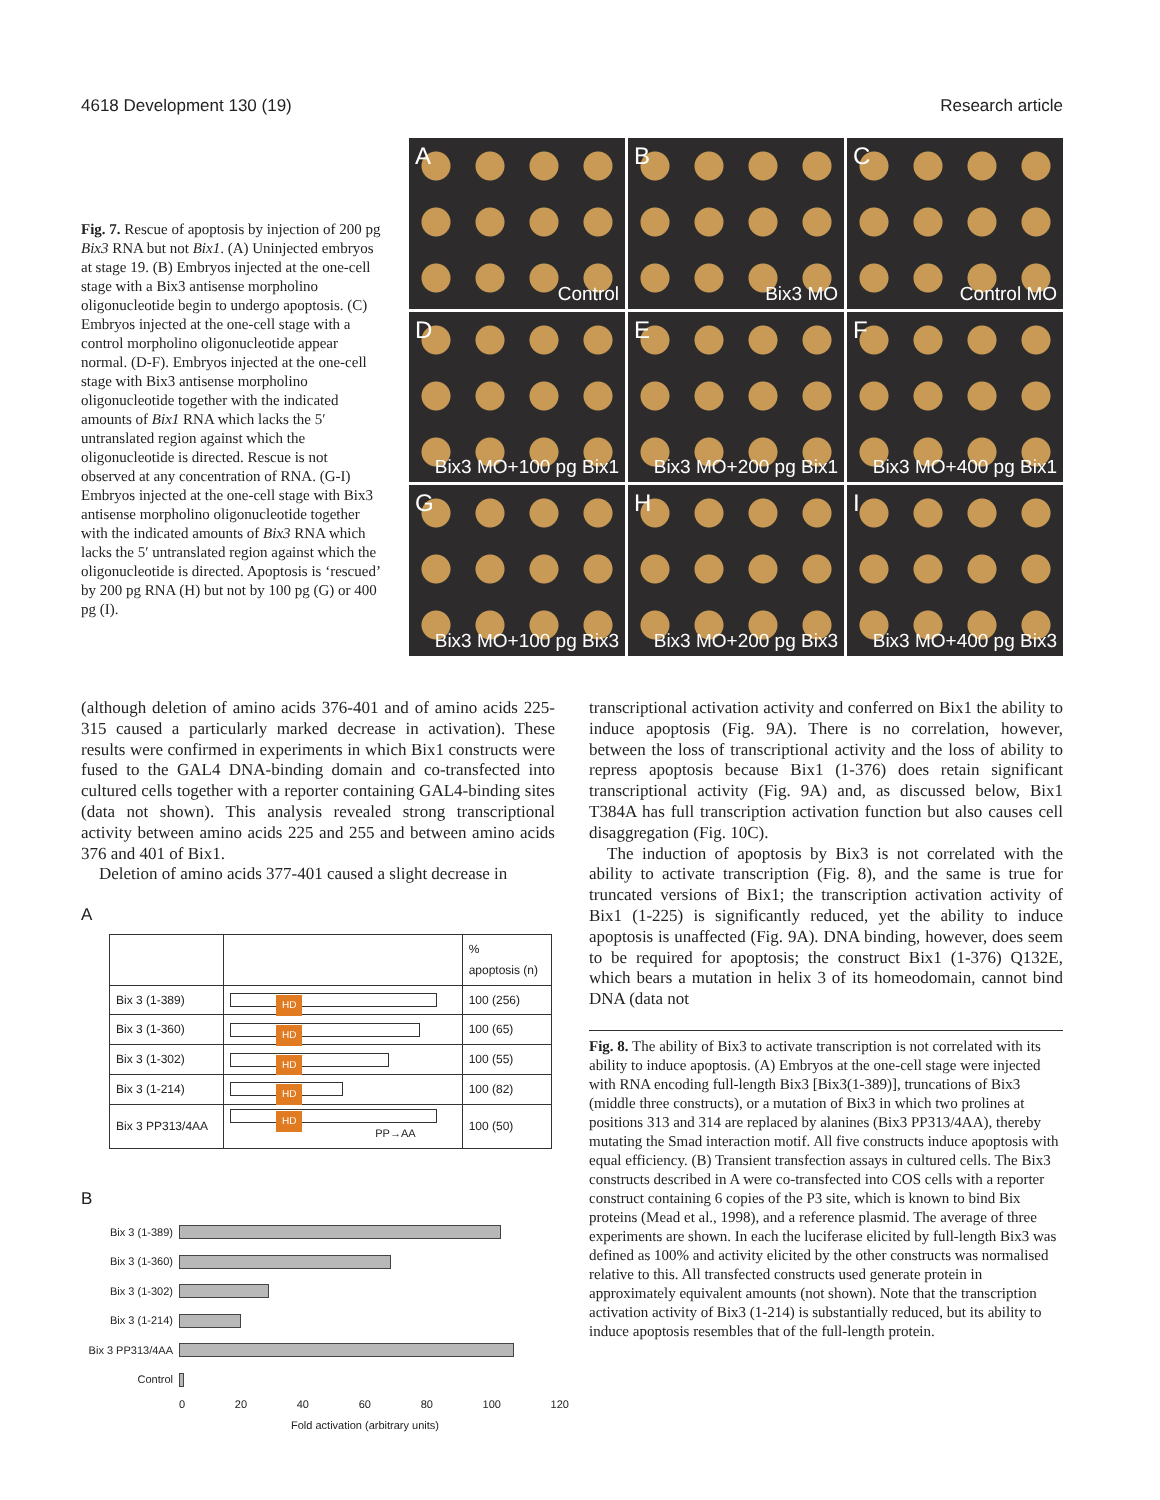4618 Development 130 (19) Research article
Fig. 7. Rescue of apoptosis by injection of 200 pg Bix3 RNA but not Bix1. (A) Uninjected embryos at stage 19. (B) Embryos injected at the one-cell stage with a Bix3 antisense morpholino oligonucleotide begin to undergo apoptosis. (C) Embryos injected at the one-cell stage with a control morpholino oligonucleotide appear normal. (D-F). Embryos injected at the one-cell stage with Bix3 antisense morpholino oligonucleotide together with the indicated amounts of Bix1 RNA which lacks the 5′ untranslated region against which the oligonucleotide is directed. Rescue is not observed at any concentration of RNA. (G-I) Embryos injected at the one-cell stage with Bix3 antisense morpholino oligonucleotide together with the indicated amounts of Bix3 RNA which lacks the 5′ untranslated region against which the oligonucleotide is directed. Apoptosis is ‘rescued’ by 200 pg RNA (H) but not by 100 pg (G) or 400 pg (I).
A
Control
B
Bix3 MO
C
Control MO
D
Bix3 MO+100 pg Bix1
E
Bix3 MO+200 pg Bix1
F
Bix3 MO+400 pg Bix1
G
Bix3 MO+100 pg Bix3
H
Bix3 MO+200 pg Bix3
I
Bix3 MO+400 pg Bix3
(although deletion of amino acids 376-401 and of amino acids 225-315 caused a particularly marked decrease in activation). These results were confirmed in experiments in which Bix1 constructs were fused to the GAL4 DNA-binding domain and co-transfected into cultured cells together with a reporter containing GAL4-binding sites (data not shown). This analysis revealed strong transcriptional activity between amino acids 225 and 255 and between amino acids 376 and 401 of Bix1.
Deletion of amino acids 377-401 caused a slight decrease in
A
| | | % apoptosis (n) |
| --- | --- | --- |
| Bix 3 (1-389) | HD | 100 (256) |
| Bix 3 (1-360) | HD | 100 (65) |
| Bix 3 (1-302) | HD | 100 (55) |
| Bix 3 (1-214) | HD | 100 (82) |
| Bix 3 PP313/4AA | HD PP→AA | 100 (50) |
B
Bix 3 (1-389)
Bix 3 (1-360)
Bix 3 (1-302)
Bix 3 (1-214)
Bix 3 PP313/4AA
Control
0 20 40 60 80 100 120
Fold activation (arbitrary units)
transcriptional activation activity and conferred on Bix1 the ability to induce apoptosis (Fig. 9A). There is no correlation, however, between the loss of transcriptional activity and the loss of ability to repress apoptosis because Bix1 (1-376) does retain significant transcriptional activity (Fig. 9A) and, as discussed below, Bix1 T384A has full transcription activation function but also causes cell disaggregation (Fig. 10C).
The induction of apoptosis by Bix3 is not correlated with the ability to activate transcription (Fig. 8), and the same is true for truncated versions of Bix1; the transcription activation activity of Bix1 (1-225) is significantly reduced, yet the ability to induce apoptosis is unaffected (Fig. 9A). DNA binding, however, does seem to be required for apoptosis; the construct Bix1 (1-376) Q132E, which bears a mutation in helix 3 of its homeodomain, cannot bind DNA (data not
Fig. 8. The ability of Bix3 to activate transcription is not correlated with its ability to induce apoptosis. (A) Embryos at the one-cell stage were injected with RNA encoding full-length Bix3 [Bix3(1-389)], truncations of Bix3 (middle three constructs), or a mutation of Bix3 in which two prolines at positions 313 and 314 are replaced by alanines (Bix3 PP313/4AA), thereby mutating the Smad interaction motif. All five constructs induce apoptosis with equal efficiency. (B) Transient transfection assays in cultured cells. The Bix3 constructs described in A were co-transfected into COS cells with a reporter construct containing 6 copies of the P3 site, which is known to bind Bix proteins (Mead et al., 1998), and a reference plasmid. The average of three experiments are shown. In each the luciferase elicited by full-length Bix3 was defined as 100% and activity elicited by the other constructs was normalised relative to this. All transfected constructs used generate protein in approximately equivalent amounts (not shown). Note that the transcription activation activity of Bix3 (1-214) is substantially reduced, but its ability to induce apoptosis resembles that of the full-length protein.